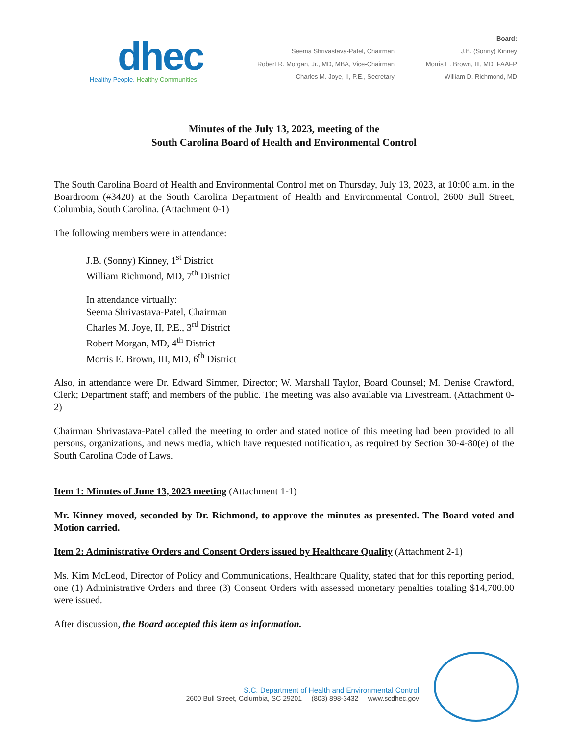dhec
Healthy People. Healthy Communities.
Seema Shrivastava-Patel, Chairman
Robert R. Morgan, Jr., MD, MBA, Vice-Chairman
Charles M. Joye, II, P.E., Secretary
Board:
J.B. (Sonny) Kinney
Morris E. Brown, III, MD, FAAFP
William D. Richmond, MD
Minutes of the July 13, 2023, meeting of the
South Carolina Board of Health and Environmental Control
The South Carolina Board of Health and Environmental Control met on Thursday, July 13, 2023, at 10:00 a.m. in the Boardroom (#3420) at the South Carolina Department of Health and Environmental Control, 2600 Bull Street, Columbia, South Carolina. (Attachment 0-1)
The following members were in attendance:
J.B. (Sonny) Kinney, 1<sup>st</sup> District
William Richmond, MD, 7<sup>th</sup> District
In attendance virtually:
Seema Shrivastava-Patel, Chairman
Charles M. Joye, II, P.E., 3<sup>rd</sup> District
Robert Morgan, MD, 4<sup>th</sup> District
Morris E. Brown, III, MD, 6<sup>th</sup> District
Also, in attendance were Dr. Edward Simmer, Director; W. Marshall Taylor, Board Counsel; M. Denise Crawford, Clerk; Department staff; and members of the public. The meeting was also available via Livestream. (Attachment 0-2)
Chairman Shrivastava-Patel called the meeting to order and stated notice of this meeting had been provided to all persons, organizations, and news media, which have requested notification, as required by Section 30-4-80(e) of the South Carolina Code of Laws.
Item 1: Minutes of June 13, 2023 meeting (Attachment 1-1)
Mr. Kinney moved, seconded by Dr. Richmond, to approve the minutes as presented. The Board voted and Motion carried.
Item 2: Administrative Orders and Consent Orders issued by Healthcare Quality (Attachment 2-1)
Ms. Kim McLeod, Director of Policy and Communications, Healthcare Quality, stated that for this reporting period, one (1) Administrative Orders and three (3) Consent Orders with assessed monetary penalties totaling $14,700.00 were issued.
After discussion, the Board accepted this item as information.
S.C. Department of Health and Environmental Control
2600 Bull Street, Columbia, SC 29201 (803) 898-3432 www.scdhec.gov